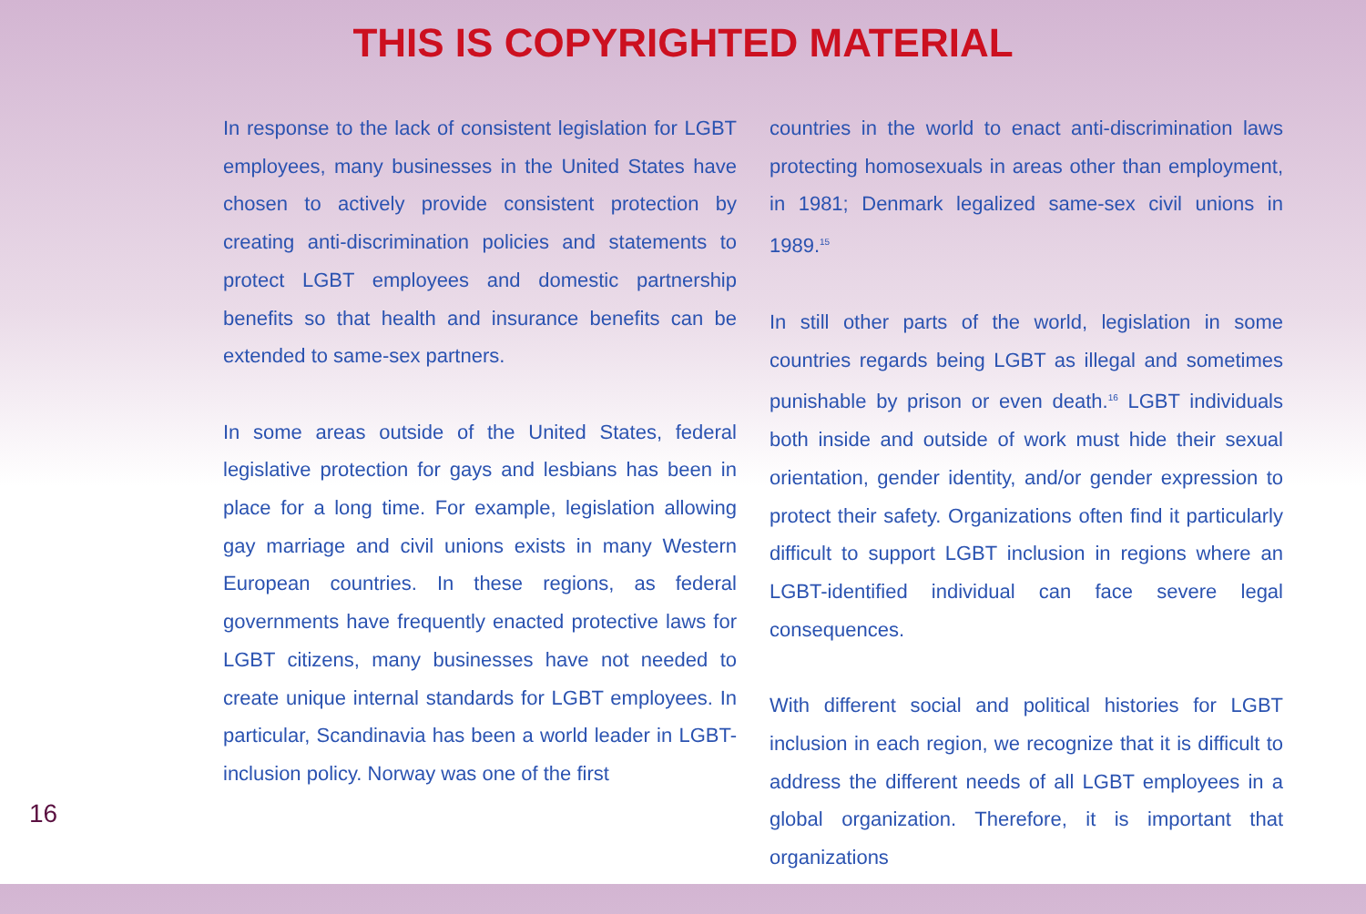THIS IS COPYRIGHTED MATERIAL
In response to the lack of consistent legislation for LGBT employees, many businesses in the United States have chosen to actively provide consistent protection by creating anti-discrimination policies and statements to protect LGBT employees and domestic partnership benefits so that health and insurance benefits can be extended to same-sex partners.
In some areas outside of the United States, federal legislative protection for gays and lesbians has been in place for a long time. For example, legislation allowing gay marriage and civil unions exists in many Western European countries. In these regions, as federal governments have frequently enacted protective laws for LGBT citizens, many businesses have not needed to create unique internal standards for LGBT employees. In particular, Scandinavia has been a world leader in LGBT-inclusion policy. Norway was one of the first
countries in the world to enact anti-discrimination laws protecting homosexuals in areas other than employment, in 1981; Denmark legalized same-sex civil unions in 1989.<sup>15</sup>
In still other parts of the world, legislation in some countries regards being LGBT as illegal and sometimes punishable by prison or even death.<sup>16</sup> LGBT individuals both inside and outside of work must hide their sexual orientation, gender identity, and/or gender expression to protect their safety. Organizations often find it particularly difficult to support LGBT inclusion in regions where an LGBT-identified individual can face severe legal consequences.
With different social and political histories for LGBT inclusion in each region, we recognize that it is difficult to address the different needs of all LGBT employees in a global organization. Therefore, it is important that organizations
16